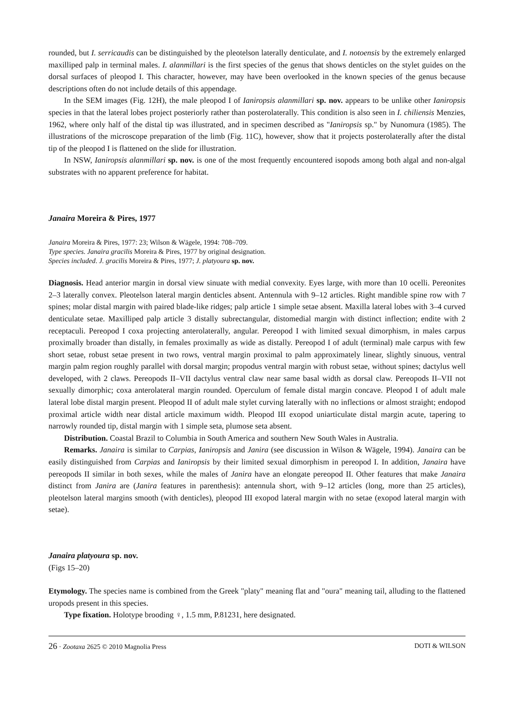rounded, but I. serricaudis can be distinguished by the pleotelson laterally denticulate, and I. notoensis by the extremely enlarged maxilliped palp in terminal males. I. alanmillari is the first species of the genus that shows denticles on the stylet guides on the dorsal surfaces of pleopod I. This character, however, may have been overlooked in the known species of the genus because descriptions often do not include details of this appendage.
In the SEM images (Fig. 12H), the male pleopod I of Ianiropsis alanmillari sp. nov. appears to be unlike other Ianiropsis species in that the lateral lobes project posteriorly rather than posterolaterally. This condition is also seen in I. chiliensis Menzies, 1962, where only half of the distal tip was illustrated, and in specimen described as "Ianiropsis sp." by Nunomura (1985). The illustrations of the microscope preparation of the limb (Fig. 11C), however, show that it projects posterolaterally after the distal tip of the pleopod I is flattened on the slide for illustration.
In NSW, Ianiropsis alanmillari sp. nov. is one of the most frequently encountered isopods among both algal and non-algal substrates with no apparent preference for habitat.
Janaira Moreira & Pires, 1977
Janaira Moreira & Pires, 1977: 23; Wilson & Wägele, 1994: 708–709.
Type species. Janaira gracilis Moreira & Pires, 1977 by original designation.
Species included. J. gracilis Moreira & Pires, 1977; J. platyoura sp. nov.
Diagnosis. Head anterior margin in dorsal view sinuate with medial convexity. Eyes large, with more than 10 ocelli. Pereonites 2–3 laterally convex. Pleotelson lateral margin denticles absent. Antennula with 9–12 articles. Right mandible spine row with 7 spines; molar distal margin with paired blade-like ridges; palp article 1 simple setae absent. Maxilla lateral lobes with 3–4 curved denticulate setae. Maxilliped palp article 3 distally subrectangular, distomedial margin with distinct inflection; endite with 2 receptaculi. Pereopod I coxa projecting anterolaterally, angular. Pereopod I with limited sexual dimorphism, in males carpus proximally broader than distally, in females proximally as wide as distally. Pereopod I of adult (terminal) male carpus with few short setae, robust setae present in two rows, ventral margin proximal to palm approximately linear, slightly sinuous, ventral margin palm region roughly parallel with dorsal margin; propodus ventral margin with robust setae, without spines; dactylus well developed, with 2 claws. Pereopods II–VII dactylus ventral claw near same basal width as dorsal claw. Pereopods II–VII not sexually dimorphic; coxa anterolateral margin rounded. Operculum of female distal margin concave. Pleopod I of adult male lateral lobe distal margin present. Pleopod II of adult male stylet curving laterally with no inflections or almost straight; endopod proximal article width near distal article maximum width. Pleopod III exopod uniarticulate distal margin acute, tapering to narrowly rounded tip, distal margin with 1 simple seta, plumose seta absent.
Distribution. Coastal Brazil to Columbia in South America and southern New South Wales in Australia.
Remarks. Janaira is similar to Carpias, Ianiropsis and Janira (see discussion in Wilson & Wägele, 1994). Janaira can be easily distinguished from Carpias and Ianiropsis by their limited sexual dimorphism in pereopod I. In addition, Janaira have pereopods II similar in both sexes, while the males of Janira have an elongate pereopod II. Other features that make Janaira distinct from Janira are (Janira features in parenthesis): antennula short, with 9–12 articles (long, more than 25 articles), pleotelson lateral margins smooth (with denticles), pleopod III exopod lateral margin with no setae (exopod lateral margin with setae).
Janaira platyoura sp. nov.
(Figs 15–20)
Etymology. The species name is combined from the Greek "platy" meaning flat and "oura" meaning tail, alluding to the flattened uropods present in this species.
Type fixation. Holotype brooding ♀, 1.5 mm, P.81231, here designated.
26 · Zootaxa 2625 © 2010 Magnolia Press DOTI & WILSON